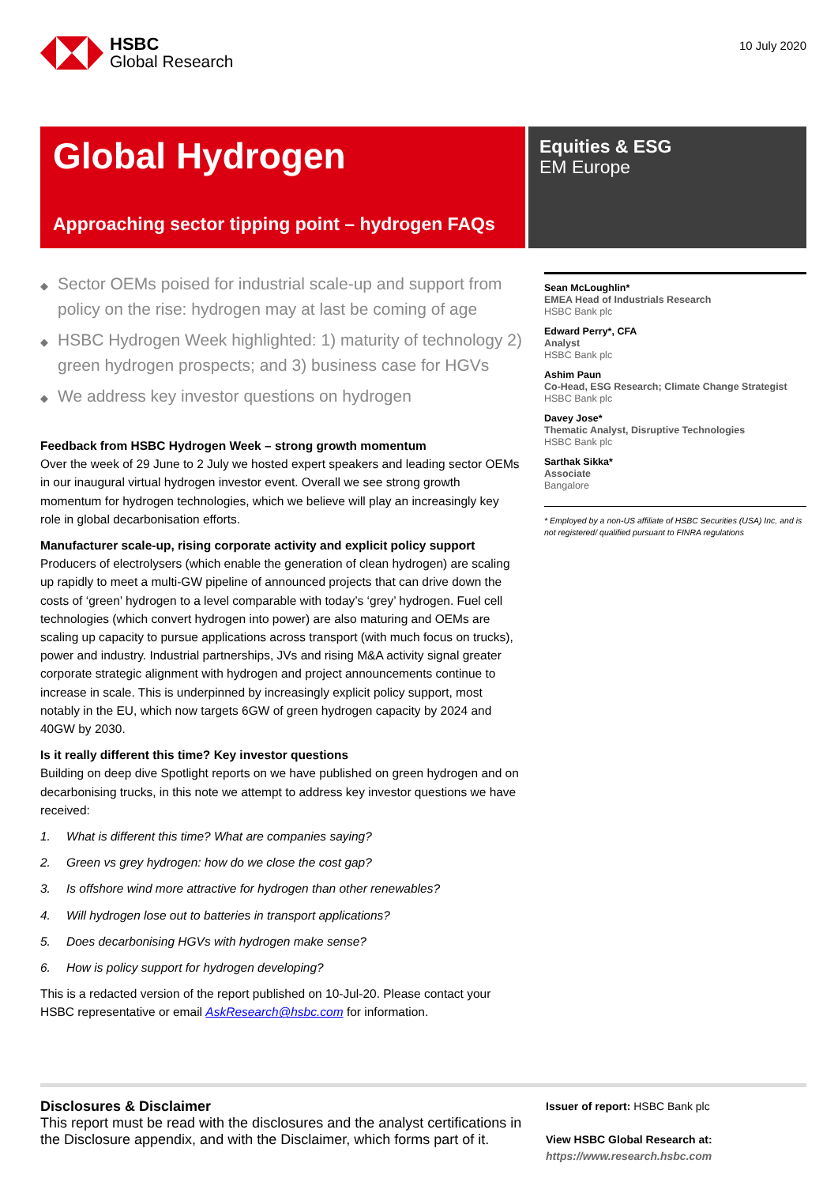HSBC
Global Research
10 July 2020
Global Hydrogen
Approaching sector tipping point – hydrogen FAQs
Equities & ESG
EM Europe
◆ Sector OEMs poised for industrial scale-up and support from policy on the rise: hydrogen may at last be coming of age
◆ HSBC Hydrogen Week highlighted: 1) maturity of technology 2) green hydrogen prospects; and 3) business case for HGVs
◆ We address key investor questions on hydrogen
Feedback from HSBC Hydrogen Week – strong growth momentum
Over the week of 29 June to 2 July we hosted expert speakers and leading sector OEMs in our inaugural virtual hydrogen investor event. Overall we see strong growth momentum for hydrogen technologies, which we believe will play an increasingly key role in global decarbonisation efforts.
Manufacturer scale-up, rising corporate activity and explicit policy support
Producers of electrolysers (which enable the generation of clean hydrogen) are scaling up rapidly to meet a multi-GW pipeline of announced projects that can drive down the costs of ‘green’ hydrogen to a level comparable with today’s ‘grey’ hydrogen. Fuel cell technologies (which convert hydrogen into power) are also maturing and OEMs are scaling up capacity to pursue applications across transport (with much focus on trucks), power and industry. Industrial partnerships, JVs and rising M&A activity signal greater corporate strategic alignment with hydrogen and project announcements continue to increase in scale. This is underpinned by increasingly explicit policy support, most notably in the EU, which now targets 6GW of green hydrogen capacity by 2024 and 40GW by 2030.
Is it really different this time? Key investor questions
Building on deep dive Spotlight reports on we have published on green hydrogen and on decarbonising trucks, in this note we attempt to address key investor questions we have received:
1. What is different this time? What are companies saying?
2. Green vs grey hydrogen: how do we close the cost gap?
3. Is offshore wind more attractive for hydrogen than other renewables?
4. Will hydrogen lose out to batteries in transport applications?
5. Does decarbonising HGVs with hydrogen make sense?
6. How is policy support for hydrogen developing?
This is a redacted version of the report published on 10-Jul-20. Please contact your HSBC representative or email AskResearch@hsbc.com for information.
Sean McLoughlin*
EMEA Head of Industrials Research
HSBC Bank plc
Edward Perry*, CFA
Analyst
HSBC Bank plc
Ashim Paun
Co-Head, ESG Research; Climate Change Strategist
HSBC Bank plc
Davey Jose*
Thematic Analyst, Disruptive Technologies
HSBC Bank plc
Sarthak Sikka*
Associate
Bangalore
* Employed by a non-US affiliate of HSBC Securities (USA) Inc, and is not registered/ qualified pursuant to FINRA regulations
Disclosures & Disclaimer
This report must be read with the disclosures and the analyst certifications in the Disclosure appendix, and with the Disclaimer, which forms part of it.
Issuer of report: HSBC Bank plc
View HSBC Global Research at:
https://www.research.hsbc.com